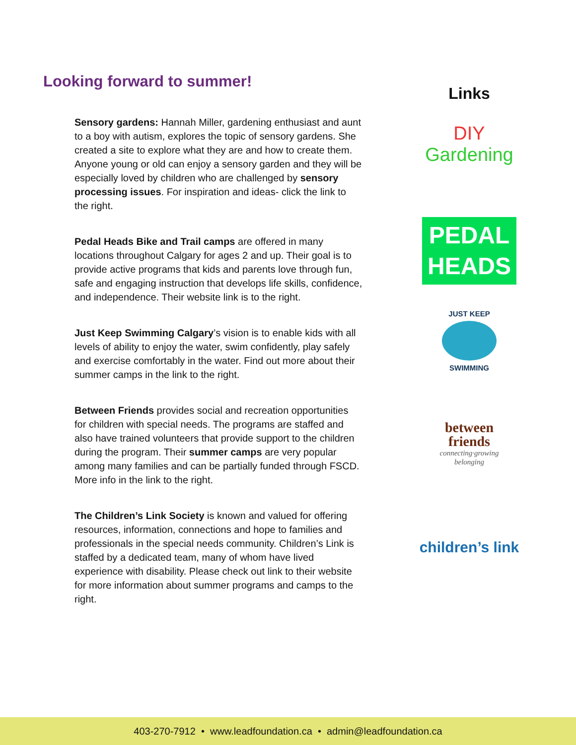Looking forward to summer!
Sensory gardens: Hannah Miller, gardening enthusiast and aunt to a boy with autism, explores the topic of sensory gardens. She created a site to explore what they are and how to create them. Anyone young or old can enjoy a sensory garden and they will be especially loved by children who are challenged by sensory processing issues. For inspiration and ideas- click the link to the right.
Pedal Heads Bike and Trail camps are offered in many locations throughout Calgary for ages 2 and up. Their goal is to provide active programs that kids and parents love through fun, safe and engaging instruction that develops life skills, confidence, and independence. Their website link is to the right.
Just Keep Swimming Calgary’s vision is to enable kids with all levels of ability to enjoy the water, swim confidently, play safely and exercise comfortably in the water. Find out more about their summer camps in the link to the right.
Between Friends provides social and recreation opportunities for children with special needs. The programs are staffed and also have trained volunteers that provide support to the children during the program. Their summer camps are very popular among many families and can be partially funded through FSCD. More info in the link to the right.
The Children’s Link Society is known and valued for offering resources, information, connections and hope to families and professionals in the special needs community. Children’s Link is staffed by a dedicated team, many of whom have lived experience with disability. Please check out link to their website for more information about summer programs and camps to the right.
Links
DIY
Gardening
PEDAL
HEADS
JUST KEEP
SWIMMING
between
friends
connecting·growing
belonging
children’s link
403-270-7912 • www.leadfoundation.ca • admin@leadfoundation.ca